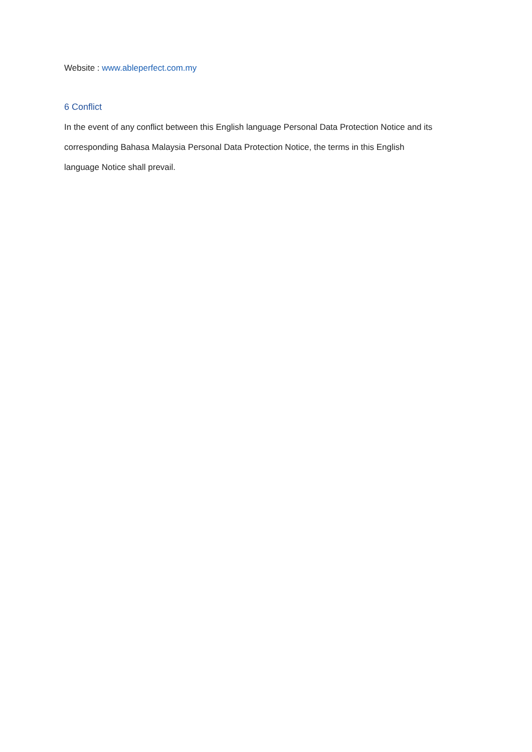Website : www.ableperfect.com.my
6 Conflict
In the event of any conflict between this English language Personal Data Protection Notice and its corresponding Bahasa Malaysia Personal Data Protection Notice, the terms in this English language Notice shall prevail.